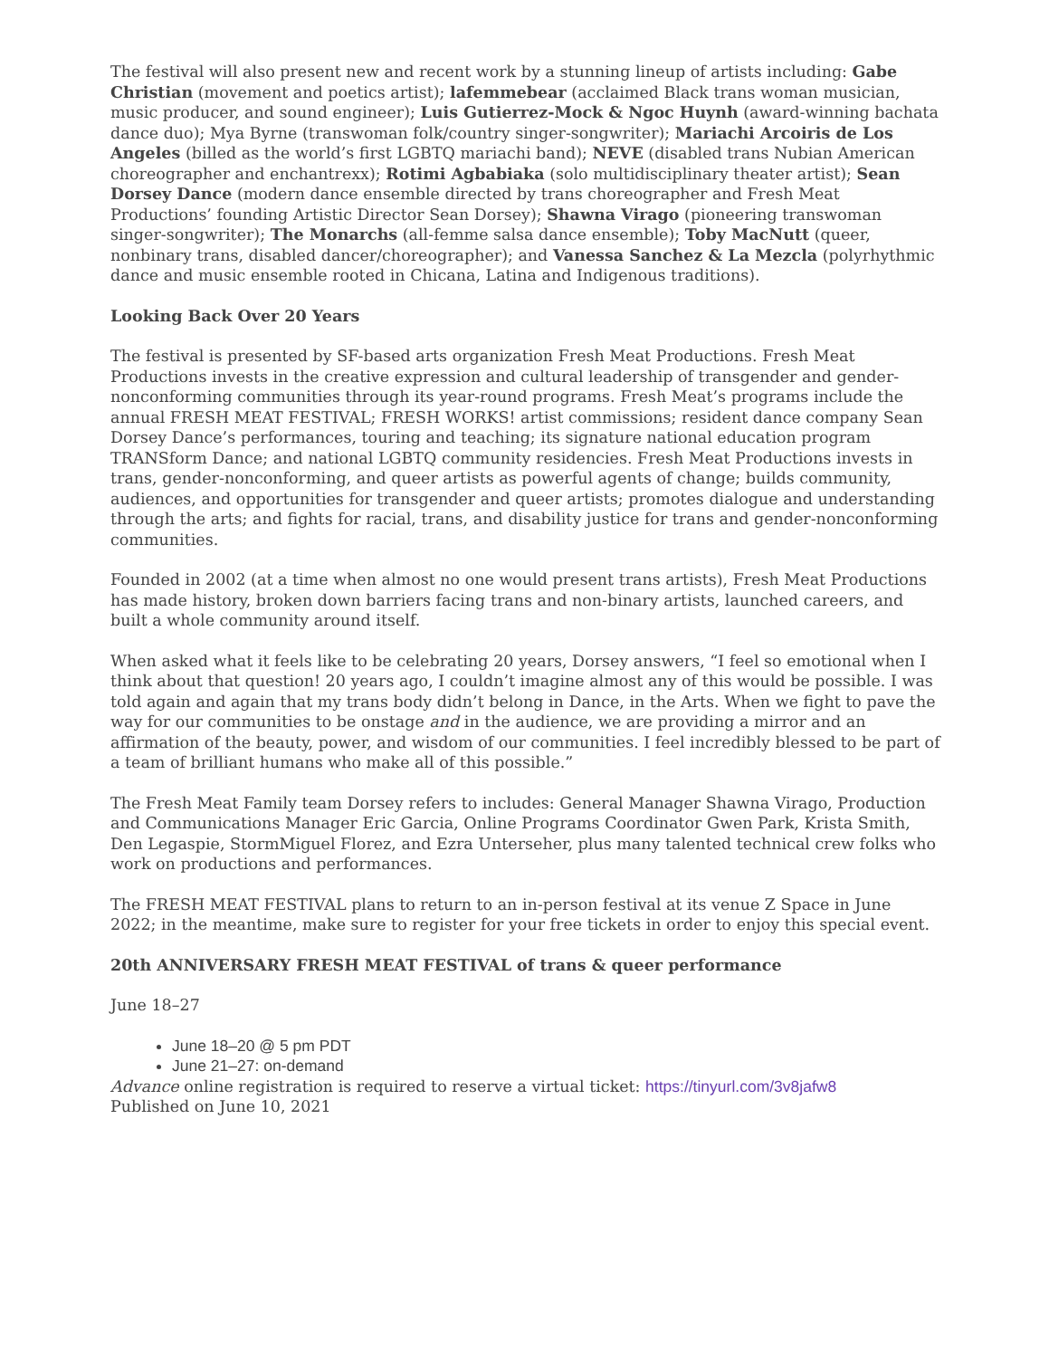The festival will also present new and recent work by a stunning lineup of artists including: Gabe Christian (movement and poetics artist); lafemmebear (acclaimed Black trans woman musician, music producer, and sound engineer); Luis Gutierrez-Mock & Ngoc Huynh (award-winning bachata dance duo); Mya Byrne (transwoman folk/country singer-songwriter); Mariachi Arcoiris de Los Angeles (billed as the world’s first LGBTQ mariachi band); NEVE (disabled trans Nubian American choreographer and enchantrexx); Rotimi Agbabiaka (solo multidisciplinary theater artist); Sean Dorsey Dance (modern dance ensemble directed by trans choreographer and Fresh Meat Productions’ founding Artistic Director Sean Dorsey); Shawna Virago (pioneering transwoman singer-songwriter); The Monarchs (all-femme salsa dance ensemble); Toby MacNutt (queer, nonbinary trans, disabled dancer/choreographer); and Vanessa Sanchez & La Mezcla (polyrhythmic dance and music ensemble rooted in Chicana, Latina and Indigenous traditions).
Looking Back Over 20 Years
The festival is presented by SF-based arts organization Fresh Meat Productions. Fresh Meat Productions invests in the creative expression and cultural leadership of transgender and gender-nonconforming communities through its year-round programs. Fresh Meat’s programs include the annual FRESH MEAT FESTIVAL; FRESH WORKS! artist commissions; resident dance company Sean Dorsey Dance’s performances, touring and teaching; its signature national education program TRANSform Dance; and national LGBTQ community residencies. Fresh Meat Productions invests in trans, gender-nonconforming, and queer artists as powerful agents of change; builds community, audiences, and opportunities for transgender and queer artists; promotes dialogue and understanding through the arts; and fights for racial, trans, and disability justice for trans and gender-nonconforming communities.
Founded in 2002 (at a time when almost no one would present trans artists), Fresh Meat Productions has made history, broken down barriers facing trans and non-binary artists, launched careers, and built a whole community around itself.
When asked what it feels like to be celebrating 20 years, Dorsey answers, “I feel so emotional when I think about that question! 20 years ago, I couldn’t imagine almost any of this would be possible. I was told again and again that my trans body didn’t belong in Dance, in the Arts. When we fight to pave the way for our communities to be onstage and in the audience, we are providing a mirror and an affirmation of the beauty, power, and wisdom of our communities. I feel incredibly blessed to be part of a team of brilliant humans who make all of this possible.”
The Fresh Meat Family team Dorsey refers to includes: General Manager Shawna Virago, Production and Communications Manager Eric Garcia, Online Programs Coordinator Gwen Park, Krista Smith, Den Legaspie, StormMiguel Florez, and Ezra Unterseher, plus many talented technical crew folks who work on productions and performances.
The FRESH MEAT FESTIVAL plans to return to an in-person festival at its venue Z Space in June 2022; in the meantime, make sure to register for your free tickets in order to enjoy this special event.
20th ANNIVERSARY FRESH MEAT FESTIVAL of trans & queer performance
June 18–27
June 18–20 @ 5 pm PDT
June 21–27: on-demand
Advance online registration is required to reserve a virtual ticket: https://tinyurl.com/3v8jafw8
Published on June 10, 2021